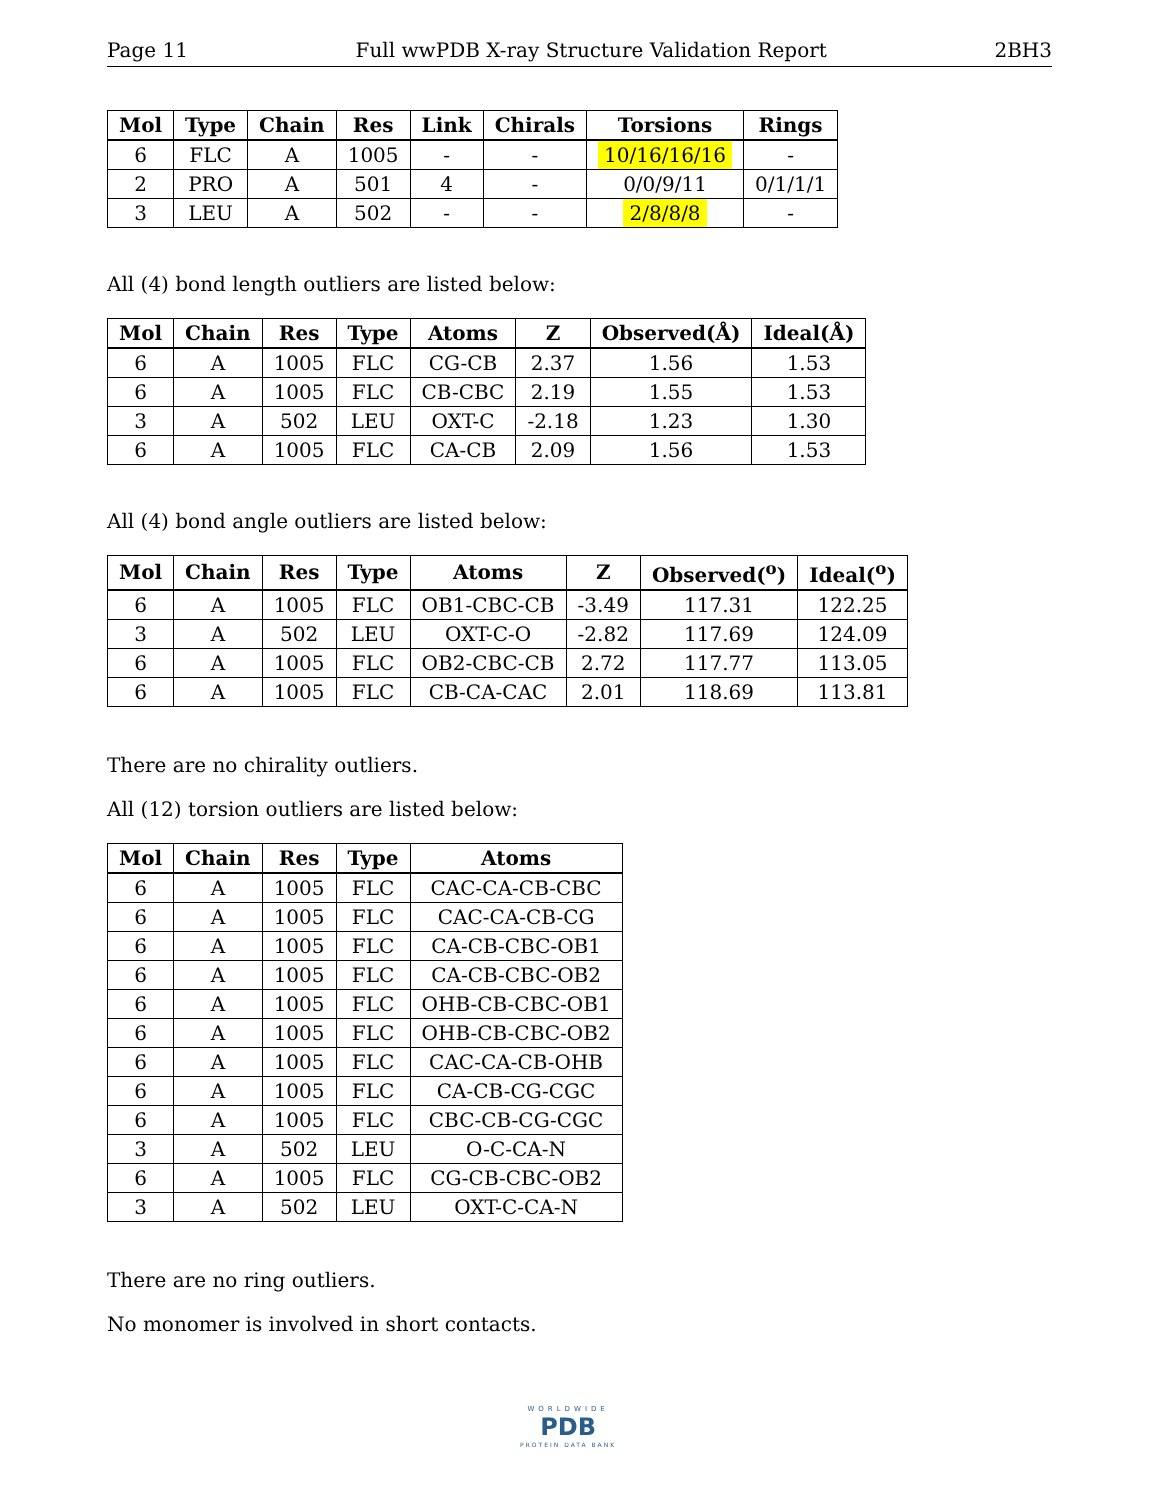Page 11 Full wwPDB X-ray Structure Validation Report 2BH3
| Mol | Type | Chain | Res | Link | Chirals | Torsions | Rings |
| --- | --- | --- | --- | --- | --- | --- | --- |
| 6 | FLC | A | 1005 | - | - | 10/16/16/16 | - |
| 2 | PRO | A | 501 | 4 | - | 0/0/9/11 | 0/1/1/1 |
| 3 | LEU | A | 502 | - | - | 2/8/8/8 | - |
All (4) bond length outliers are listed below:
| Mol | Chain | Res | Type | Atoms | Z | Observed(Å) | Ideal(Å) |
| --- | --- | --- | --- | --- | --- | --- | --- |
| 6 | A | 1005 | FLC | CG-CB | 2.37 | 1.56 | 1.53 |
| 6 | A | 1005 | FLC | CB-CBC | 2.19 | 1.55 | 1.53 |
| 3 | A | 502 | LEU | OXT-C | -2.18 | 1.23 | 1.30 |
| 6 | A | 1005 | FLC | CA-CB | 2.09 | 1.56 | 1.53 |
All (4) bond angle outliers are listed below:
| Mol | Chain | Res | Type | Atoms | Z | Observed(<sup>o</sup>) | Ideal(<sup>o</sup>) |
| --- | --- | --- | --- | --- | --- | --- | --- |
| 6 | A | 1005 | FLC | OB1-CBC-CB | -3.49 | 117.31 | 122.25 |
| 3 | A | 502 | LEU | OXT-C-O | -2.82 | 117.69 | 124.09 |
| 6 | A | 1005 | FLC | OB2-CBC-CB | 2.72 | 117.77 | 113.05 |
| 6 | A | 1005 | FLC | CB-CA-CAC | 2.01 | 118.69 | 113.81 |
There are no chirality outliers.
All (12) torsion outliers are listed below:
| Mol | Chain | Res | Type | Atoms |
| --- | --- | --- | --- | --- |
| 6 | A | 1005 | FLC | CAC-CA-CB-CBC |
| 6 | A | 1005 | FLC | CAC-CA-CB-CG |
| 6 | A | 1005 | FLC | CA-CB-CBC-OB1 |
| 6 | A | 1005 | FLC | CA-CB-CBC-OB2 |
| 6 | A | 1005 | FLC | OHB-CB-CBC-OB1 |
| 6 | A | 1005 | FLC | OHB-CB-CBC-OB2 |
| 6 | A | 1005 | FLC | CAC-CA-CB-OHB |
| 6 | A | 1005 | FLC | CA-CB-CG-CGC |
| 6 | A | 1005 | FLC | CBC-CB-CG-CGC |
| 3 | A | 502 | LEU | O-C-CA-N |
| 6 | A | 1005 | FLC | CG-CB-CBC-OB2 |
| 3 | A | 502 | LEU | OXT-C-CA-N |
There are no ring outliers.
No monomer is involved in short contacts.
WORLDWIDE
PDB
PROTEIN DATA BANK